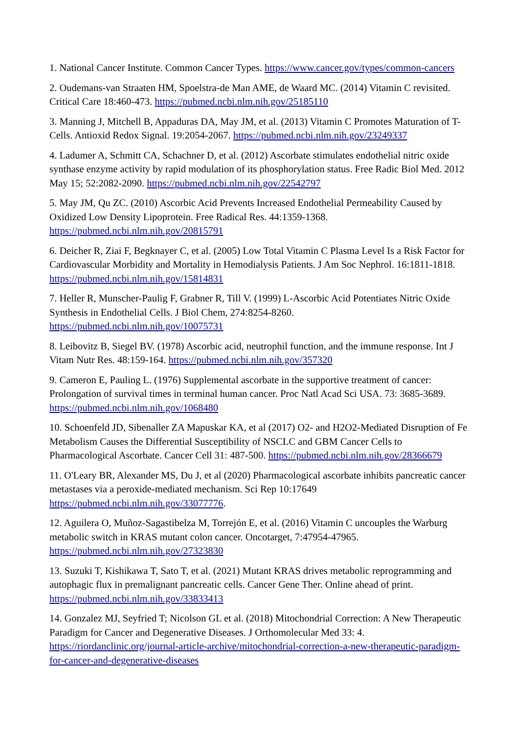1. National Cancer Institute. Common Cancer Types. https://www.cancer.gov/types/common-cancers
2. Oudemans-van Straaten HM, Spoelstra-de Man AME, de Waard MC. (2014) Vitamin C revisited. Critical Care 18:460-473. https://pubmed.ncbi.nlm.nih.gov/25185110
3. Manning J, Mitchell B, Appaduras DA, May JM, et al. (2013) Vitamin C Promotes Maturation of T-Cells. Antioxid Redox Signal. 19:2054-2067. https://pubmed.ncbi.nlm.nih.gov/23249337
4. Ladumer A, Schmitt CA, Schachner D, et al. (2012) Ascorbate stimulates endothelial nitric oxide synthase enzyme activity by rapid modulation of its phosphorylation status. Free Radic Biol Med. 2012 May 15; 52:2082-2090. https://pubmed.ncbi.nlm.nih.gov/22542797
5. May JM, Qu ZC. (2010) Ascorbic Acid Prevents Increased Endothelial Permeability Caused by Oxidized Low Density Lipoprotein. Free Radical Res. 44:1359-1368. https://pubmed.ncbi.nlm.nih.gov/20815791
6. Deicher R, Ziai F, Begknayer C, et al. (2005) Low Total Vitamin C Plasma Level Is a Risk Factor for Cardiovascular Morbidity and Mortality in Hemodialysis Patients. J Am Soc Nephrol. 16:1811-1818. https://pubmed.ncbi.nlm.nih.gov/15814831
7. Heller R, Munscher-Paulig F, Grabner R, Till V. (1999) L-Ascorbic Acid Potentiates Nitric Oxide Synthesis in Endothelial Cells. J Biol Chem, 274:8254-8260. https://pubmed.ncbi.nlm.nih.gov/10075731
8. Leibovitz B, Siegel BV. (1978) Ascorbic acid, neutrophil function, and the immune response. Int J Vitam Nutr Res. 48:159-164. https://pubmed.ncbi.nlm.nih.gov/357320
9. Cameron E, Pauling L. (1976) Supplemental ascorbate in the supportive treatment of cancer: Prolongation of survival times in terminal human cancer. Proc Natl Acad Sci USA. 73: 3685-3689. https://pubmed.ncbi.nlm.nih.gov/1068480
10. Schoenfeld JD, Sibenaller ZA Mapuskar KA, et al (2017) O2- and H2O2-Mediated Disruption of Fe Metabolism Causes the Differential Susceptibility of NSCLC and GBM Cancer Cells to Pharmacological Ascorbate. Cancer Cell 31: 487-500. https://pubmed.ncbi.nlm.nih.gov/28366679
11. O'Leary BR, Alexander MS, Du J, et al (2020) Pharmacological ascorbate inhibits pancreatic cancer metastases via a peroxide-mediated mechanism. Sci Rep 10:17649 https://pubmed.ncbi.nlm.nih.gov/33077776.
12. Aguilera O, Muñoz-Sagastibelza M, Torrejón E, et al. (2016) Vitamin C uncouples the Warburg metabolic switch in KRAS mutant colon cancer. Oncotarget, 7:47954-47965. https://pubmed.ncbi.nlm.nih.gov/27323830
13. Suzuki T, Kishikawa T, Sato T, et al. (2021) Mutant KRAS drives metabolic reprogramming and autophagic flux in premalignant pancreatic cells. Cancer Gene Ther. Online ahead of print. https://pubmed.ncbi.nlm.nih.gov/33833413
14. Gonzalez MJ, Seyfried T; Nicolson GL et al. (2018) Mitochondrial Correction: A New Therapeutic Paradigm for Cancer and Degenerative Diseases. J Orthomolecular Med 33: 4. https://riordanclinic.org/journal-article-archive/mitochondrial-correction-a-new-therapeutic-paradigm-for-cancer-and-degenerative-diseases